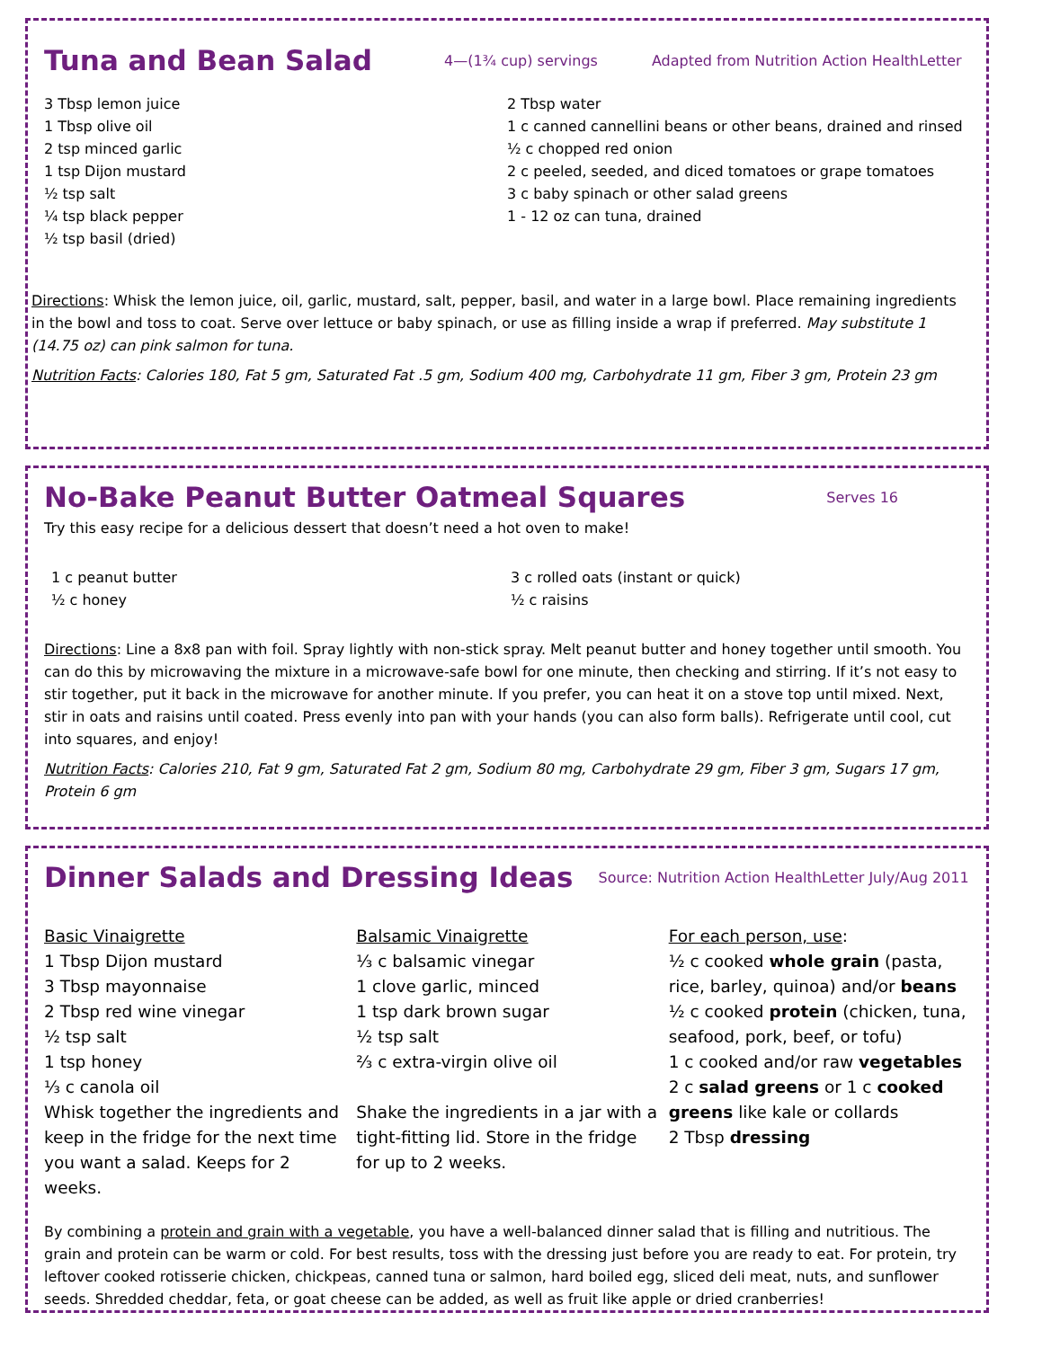Tuna and Bean Salad
4—(1¾ cup) servings Adapted from Nutrition Action HealthLetter
3 Tbsp lemon juice
1 Tbsp olive oil
2 tsp minced garlic
1 tsp Dijon mustard
½ tsp salt
¼ tsp black pepper
½ tsp basil (dried)
2 Tbsp water
1 c canned cannellini beans or other beans, drained and rinsed
½ c chopped red onion
2 c peeled, seeded, and diced tomatoes or grape tomatoes
3 c baby spinach or other salad greens
1 - 12 oz can tuna, drained
Directions: Whisk the lemon juice, oil, garlic, mustard, salt, pepper, basil, and water in a large bowl. Place remaining ingredients in the bowl and toss to coat. Serve over lettuce or baby spinach, or use as filling inside a wrap if preferred. May substitute 1 (14.75 oz) can pink salmon for tuna.
Nutrition Facts: Calories 180, Fat 5 gm, Saturated Fat .5 gm, Sodium 400 mg, Carbohydrate 11 gm, Fiber 3 gm, Protein 23 gm
No-Bake Peanut Butter Oatmeal Squares
Serves 16
Try this easy recipe for a delicious dessert that doesn’t need a hot oven to make!
1 c peanut butter
½ c honey
3 c rolled oats (instant or quick)
½ c raisins
Directions: Line a 8x8 pan with foil. Spray lightly with non-stick spray. Melt peanut butter and honey together until smooth. You can do this by microwaving the mixture in a microwave-safe bowl for one minute, then checking and stirring. If it’s not easy to stir together, put it back in the microwave for another minute. If you prefer, you can heat it on a stove top until mixed. Next, stir in oats and raisins until coated. Press evenly into pan with your hands (you can also form balls). Refrigerate until cool, cut into squares, and enjoy!
Nutrition Facts: Calories 210, Fat 9 gm, Saturated Fat 2 gm, Sodium 80 mg, Carbohydrate 29 gm, Fiber 3 gm, Sugars 17 gm, Protein 6 gm
Dinner Salads and Dressing Ideas
Source: Nutrition Action HealthLetter July/Aug 2011
Basic Vinaigrette
1 Tbsp Dijon mustard
3 Tbsp mayonnaise
2 Tbsp red wine vinegar
½ tsp salt
1 tsp honey
⅓ c canola oil
Whisk together the ingredients and keep in the fridge for the next time you want a salad. Keeps for 2 weeks.
Balsamic Vinaigrette
⅓ c balsamic vinegar
1 clove garlic, minced
1 tsp dark brown sugar
½ tsp salt
⅔ c extra-virgin olive oil
Shake the ingredients in a jar with a tight-fitting lid. Store in the fridge for up to 2 weeks.
For each person, use:
½ c cooked whole grain (pasta, rice, barley, quinoa) and/or beans
½ c cooked protein (chicken, tuna, seafood, pork, beef, or tofu)
1 c cooked and/or raw vegetables
2 c salad greens or 1 c cooked greens like kale or collards
2 Tbsp dressing
By combining a protein and grain with a vegetable, you have a well-balanced dinner salad that is filling and nutritious. The grain and protein can be warm or cold. For best results, toss with the dressing just before you are ready to eat. For protein, try leftover cooked rotisserie chicken, chickpeas, canned tuna or salmon, hard boiled egg, sliced deli meat, nuts, and sunflower seeds. Shredded cheddar, feta, or goat cheese can be added, as well as fruit like apple or dried cranberries!